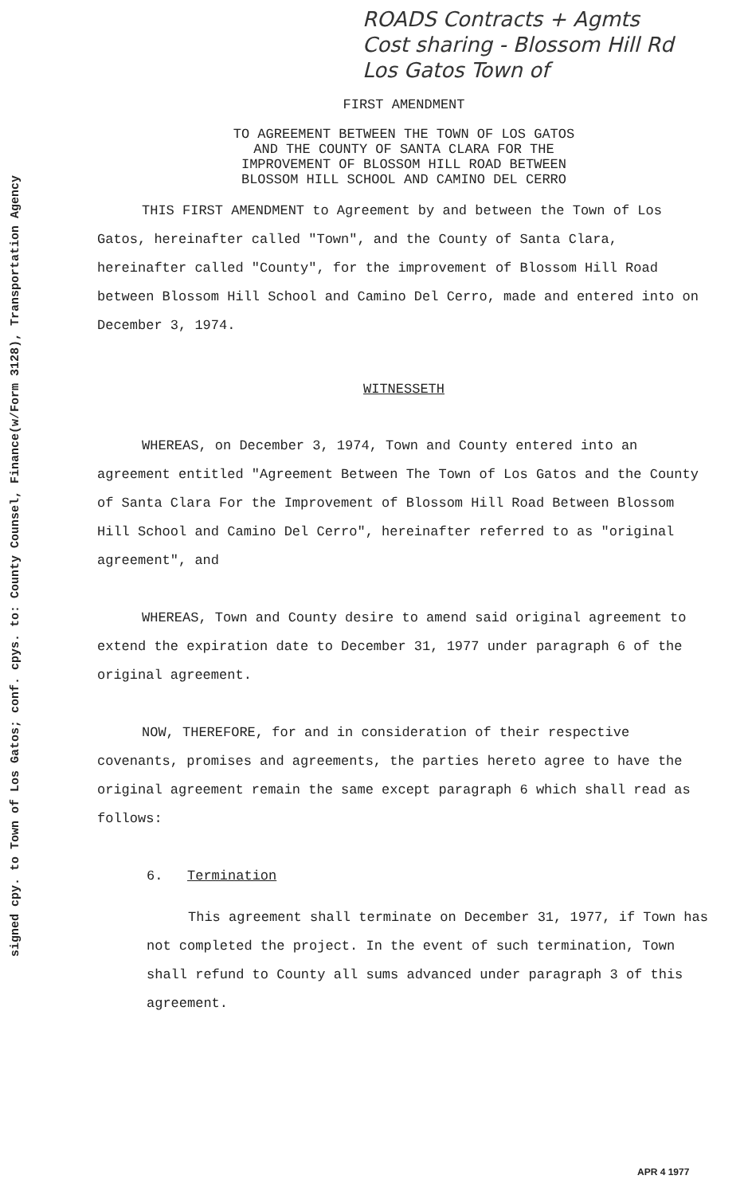signed cpy. to Town of Los Gatos; conf. cpys. to: County Counsel, Finance(w/Form 3128), Transportation Agency
ROADS Contracts + Agmts
Cost sharing - Blossom Hill Rd
Los Gatos Town of
FIRST AMENDMENT
TO AGREEMENT BETWEEN THE TOWN OF LOS GATOS
AND THE COUNTY OF SANTA CLARA FOR THE
IMPROVEMENT OF BLOSSOM HILL ROAD BETWEEN
BLOSSOM HILL SCHOOL AND CAMINO DEL CERRO
THIS FIRST AMENDMENT to Agreement by and between the Town of Los Gatos, hereinafter called "Town", and the County of Santa Clara, hereinafter called "County", for the improvement of Blossom Hill Road between Blossom Hill School and Camino Del Cerro, made and entered into on December 3, 1974.
WITNESSETH
WHEREAS, on December 3, 1974, Town and County entered into an agreement entitled "Agreement Between The Town of Los Gatos and the County of Santa Clara For the Improvement of Blossom Hill Road Between Blossom Hill School and Camino Del Cerro", hereinafter referred to as "original agreement", and
WHEREAS, Town and County desire to amend said original agreement to extend the expiration date to December 31, 1977 under paragraph 6 of the original agreement.
NOW, THEREFORE, for and in consideration of their respective covenants, promises and agreements, the parties hereto agree to have the original agreement remain the same except paragraph 6 which shall read as follows:
6. Termination
This agreement shall terminate on December 31, 1977, if Town has not completed the project. In the event of such termination, Town shall refund to County all sums advanced under paragraph 3 of this agreement.
APR 4 1977